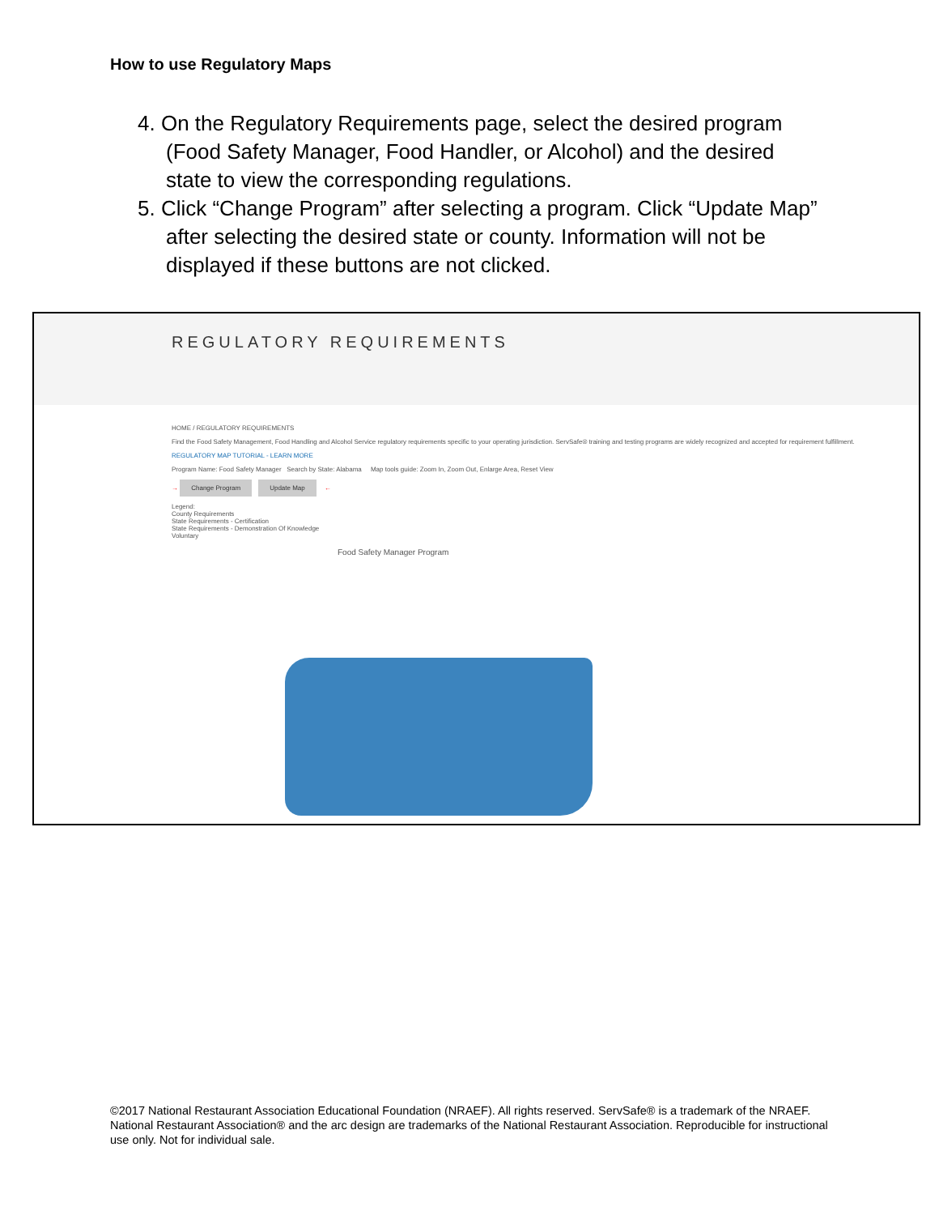How to use Regulatory Maps
4. On the Regulatory Requirements page, select the desired program (Food Safety Manager, Food Handler, or Alcohol) and the desired state to view the corresponding regulations.
5. Click “Change Program” after selecting a program. Click “Update Map” after selecting the desired state or county. Information will not be displayed if these buttons are not clicked.
REGULATORY REQUIREMENTS
HOME / REGULATORY REQUIREMENTS
Find the Food Safety Management, Food Handling and Alcohol Service regulatory requirements specific to your operating jurisdiction. ServSafe® training and testing programs are widely recognized and accepted for requirement fulfillment.
REGULATORY MAP TUTORIAL - LEARN MORE
Program Name: Food Safety Manager Search by State: Alabama Map tools guide: Zoom In, Zoom Out, Enlarge Area, Reset View
→ Change Program Update Map ←
Legend:
County Requirements
State Requirements - Certification
State Requirements - Demonstration Of Knowledge
Voluntary
Food Safety Manager Program
©2017 National Restaurant Association Educational Foundation (NRAEF). All rights reserved. ServSafe® is a trademark of the NRAEF. National Restaurant Association® and the arc design are trademarks of the National Restaurant Association. Reproducible for instructional use only. Not for individual sale.